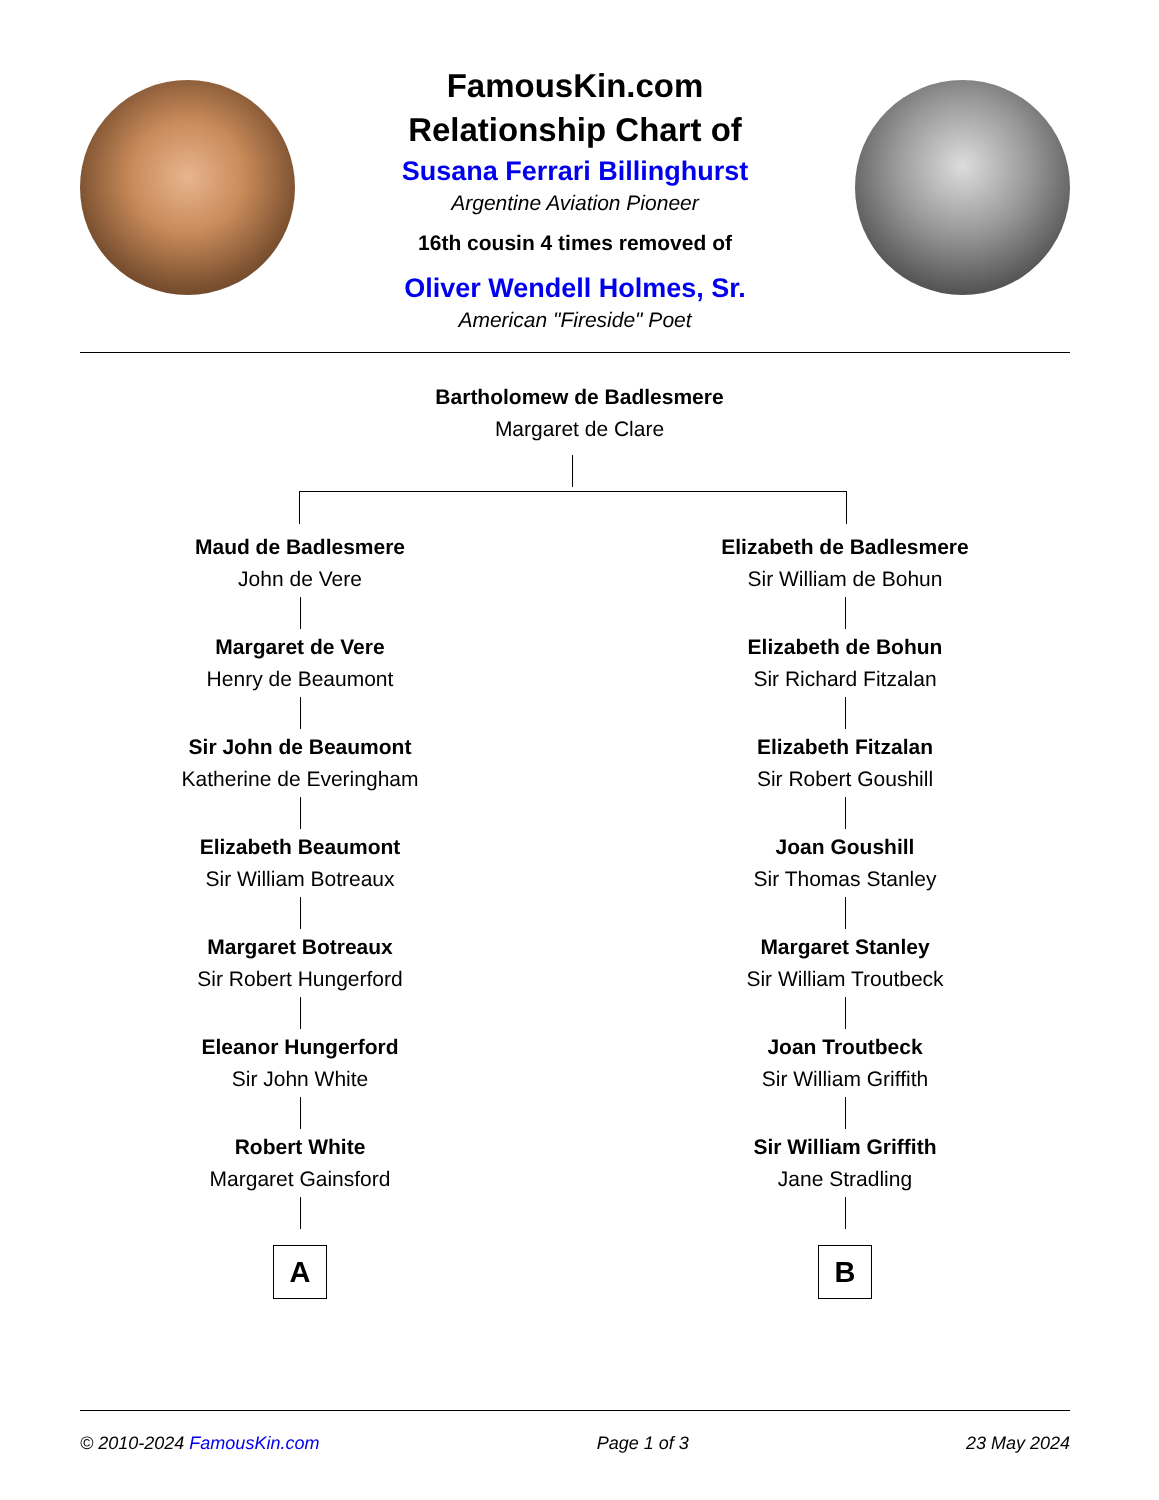FamousKin.com
Relationship Chart of
Susana Ferrari Billinghurst
Argentine Aviation Pioneer
16th cousin 4 times removed of
Oliver Wendell Holmes, Sr.
American "Fireside" Poet
Bartholomew de Badlesmere
Margaret de Clare
Maud de Badlesmere
John de Vere
Margaret de Vere
Henry de Beaumont
Sir John de Beaumont
Katherine de Everingham
Elizabeth Beaumont
Sir William Botreaux
Margaret Botreaux
Sir Robert Hungerford
Eleanor Hungerford
Sir John White
Robert White
Margaret Gainsford
A
Elizabeth de Badlesmere
Sir William de Bohun
Elizabeth de Bohun
Sir Richard Fitzalan
Elizabeth Fitzalan
Sir Robert Goushill
Joan Goushill
Sir Thomas Stanley
Margaret Stanley
Sir William Troutbeck
Joan Troutbeck
Sir William Griffith
Sir William Griffith
Jane Stradling
B
© 2010-2024 FamousKin.com Page 1 of 3 23 May 2024